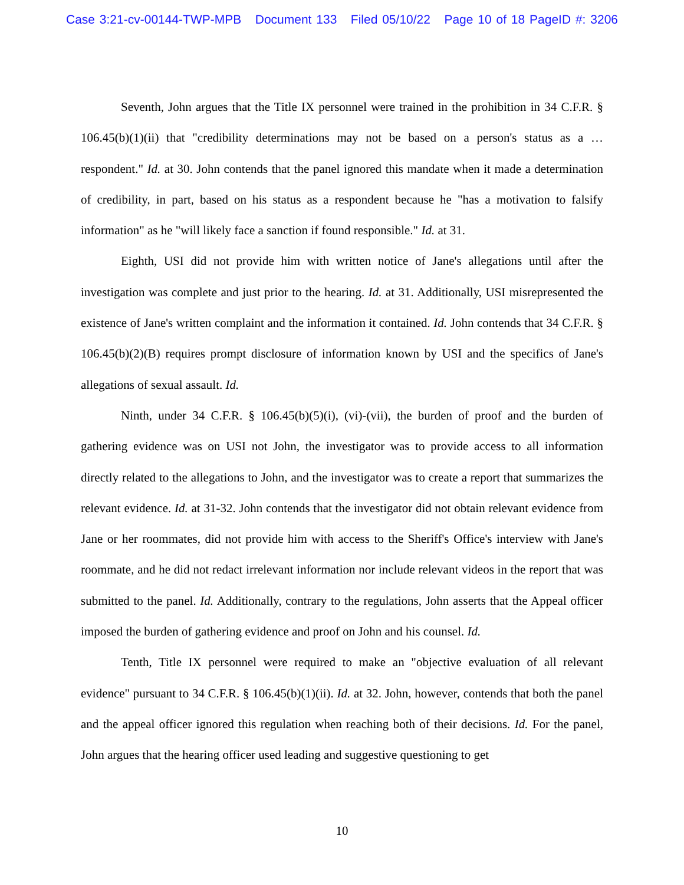Case 3:21-cv-00144-TWP-MPB Document 133 Filed 05/10/22 Page 10 of 18 PageID #: 3206
Seventh, John argues that the Title IX personnel were trained in the prohibition in 34 C.F.R. § 106.45(b)(1)(ii) that "credibility determinations may not be based on a person's status as a … respondent." Id. at 30. John contends that the panel ignored this mandate when it made a determination of credibility, in part, based on his status as a respondent because he "has a motivation to falsify information" as he "will likely face a sanction if found responsible." Id. at 31.
Eighth, USI did not provide him with written notice of Jane's allegations until after the investigation was complete and just prior to the hearing. Id. at 31. Additionally, USI misrepresented the existence of Jane's written complaint and the information it contained. Id. John contends that 34 C.F.R. § 106.45(b)(2)(B) requires prompt disclosure of information known by USI and the specifics of Jane's allegations of sexual assault. Id.
Ninth, under 34 C.F.R. § 106.45(b)(5)(i), (vi)-(vii), the burden of proof and the burden of gathering evidence was on USI not John, the investigator was to provide access to all information directly related to the allegations to John, and the investigator was to create a report that summarizes the relevant evidence. Id. at 31-32. John contends that the investigator did not obtain relevant evidence from Jane or her roommates, did not provide him with access to the Sheriff's Office's interview with Jane's roommate, and he did not redact irrelevant information nor include relevant videos in the report that was submitted to the panel. Id. Additionally, contrary to the regulations, John asserts that the Appeal officer imposed the burden of gathering evidence and proof on John and his counsel. Id.
Tenth, Title IX personnel were required to make an "objective evaluation of all relevant evidence" pursuant to 34 C.F.R. § 106.45(b)(1)(ii). Id. at 32. John, however, contends that both the panel and the appeal officer ignored this regulation when reaching both of their decisions. Id. For the panel, John argues that the hearing officer used leading and suggestive questioning to get
10